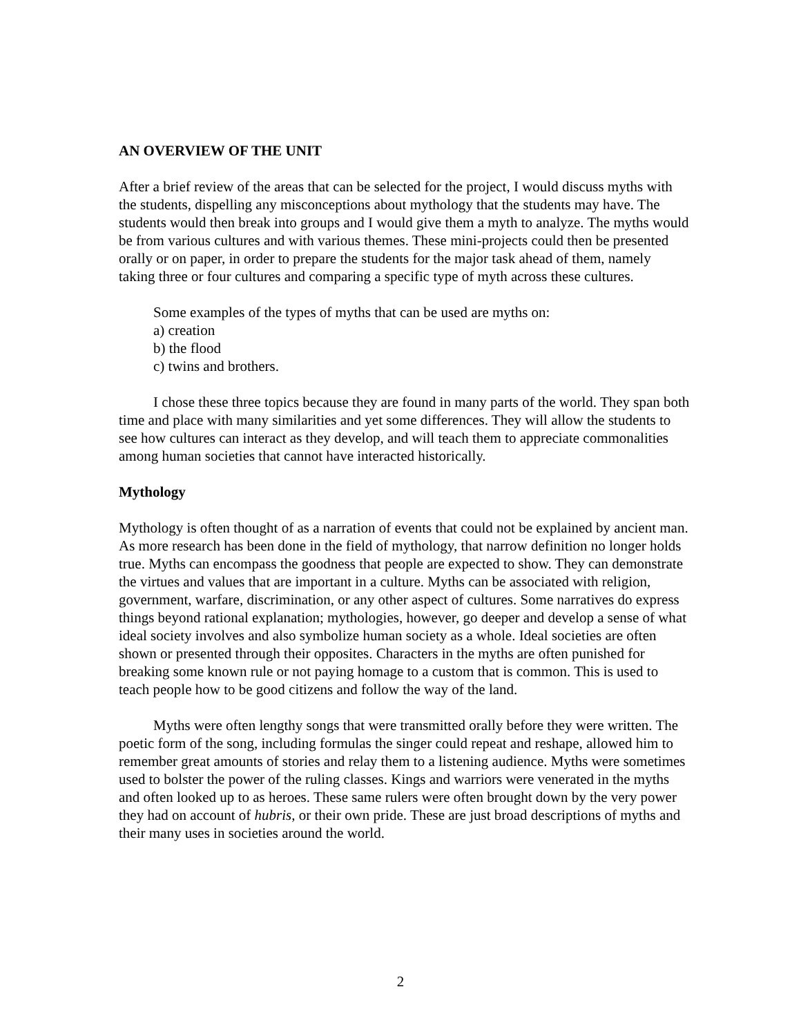AN OVERVIEW OF THE UNIT
After a brief review of the areas that can be selected for the project, I would discuss myths with the students, dispelling any misconceptions about mythology that the students may have. The students would then break into groups and I would give them a myth to analyze. The myths would be from various cultures and with various themes. These mini-projects could then be presented orally or on paper, in order to prepare the students for the major task ahead of them, namely taking three or four cultures and comparing a specific type of myth across these cultures.
Some examples of the types of myths that can be used are myths on:
a) creation
b) the flood
c) twins and brothers.
I chose these three topics because they are found in many parts of the world. They span both time and place with many similarities and yet some differences. They will allow the students to see how cultures can interact as they develop, and will teach them to appreciate commonalities among human societies that cannot have interacted historically.
Mythology
Mythology is often thought of as a narration of events that could not be explained by ancient man. As more research has been done in the field of mythology, that narrow definition no longer holds true. Myths can encompass the goodness that people are expected to show. They can demonstrate the virtues and values that are important in a culture. Myths can be associated with religion, government, warfare, discrimination, or any other aspect of cultures. Some narratives do express things beyond rational explanation; mythologies, however, go deeper and develop a sense of what ideal society involves and also symbolize human society as a whole. Ideal societies are often shown or presented through their opposites. Characters in the myths are often punished for breaking some known rule or not paying homage to a custom that is common. This is used to teach people how to be good citizens and follow the way of the land.
Myths were often lengthy songs that were transmitted orally before they were written. The poetic form of the song, including formulas the singer could repeat and reshape, allowed him to remember great amounts of stories and relay them to a listening audience. Myths were sometimes used to bolster the power of the ruling classes. Kings and warriors were venerated in the myths and often looked up to as heroes. These same rulers were often brought down by the very power they had on account of hubris, or their own pride. These are just broad descriptions of myths and their many uses in societies around the world.
2